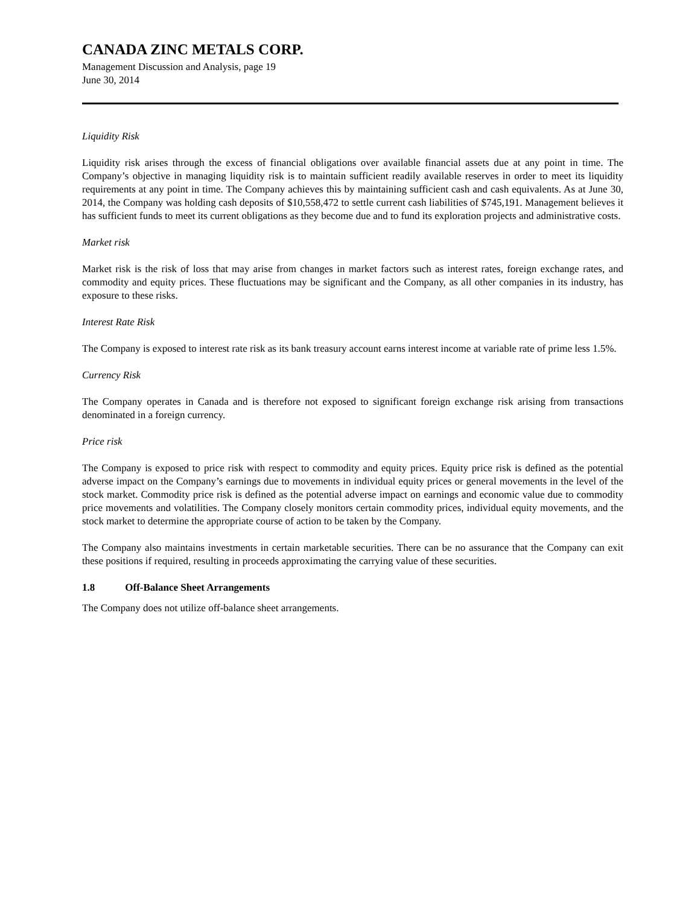CANADA ZINC METALS CORP.
Management Discussion and Analysis, page 19
June 30, 2014
Liquidity Risk
Liquidity risk arises through the excess of financial obligations over available financial assets due at any point in time. The Company’s objective in managing liquidity risk is to maintain sufficient readily available reserves in order to meet its liquidity requirements at any point in time. The Company achieves this by maintaining sufficient cash and cash equivalents. As at June 30, 2014, the Company was holding cash deposits of $10,558,472 to settle current cash liabilities of $745,191. Management believes it has sufficient funds to meet its current obligations as they become due and to fund its exploration projects and administrative costs.
Market risk
Market risk is the risk of loss that may arise from changes in market factors such as interest rates, foreign exchange rates, and commodity and equity prices. These fluctuations may be significant and the Company, as all other companies in its industry, has exposure to these risks.
Interest Rate Risk
The Company is exposed to interest rate risk as its bank treasury account earns interest income at variable rate of prime less 1.5%.
Currency Risk
The Company operates in Canada and is therefore not exposed to significant foreign exchange risk arising from transactions denominated in a foreign currency.
Price risk
The Company is exposed to price risk with respect to commodity and equity prices. Equity price risk is defined as the potential adverse impact on the Company’s earnings due to movements in individual equity prices or general movements in the level of the stock market. Commodity price risk is defined as the potential adverse impact on earnings and economic value due to commodity price movements and volatilities. The Company closely monitors certain commodity prices, individual equity movements, and the stock market to determine the appropriate course of action to be taken by the Company.
The Company also maintains investments in certain marketable securities. There can be no assurance that the Company can exit these positions if required, resulting in proceeds approximating the carrying value of these securities.
1.8 Off-Balance Sheet Arrangements
The Company does not utilize off-balance sheet arrangements.